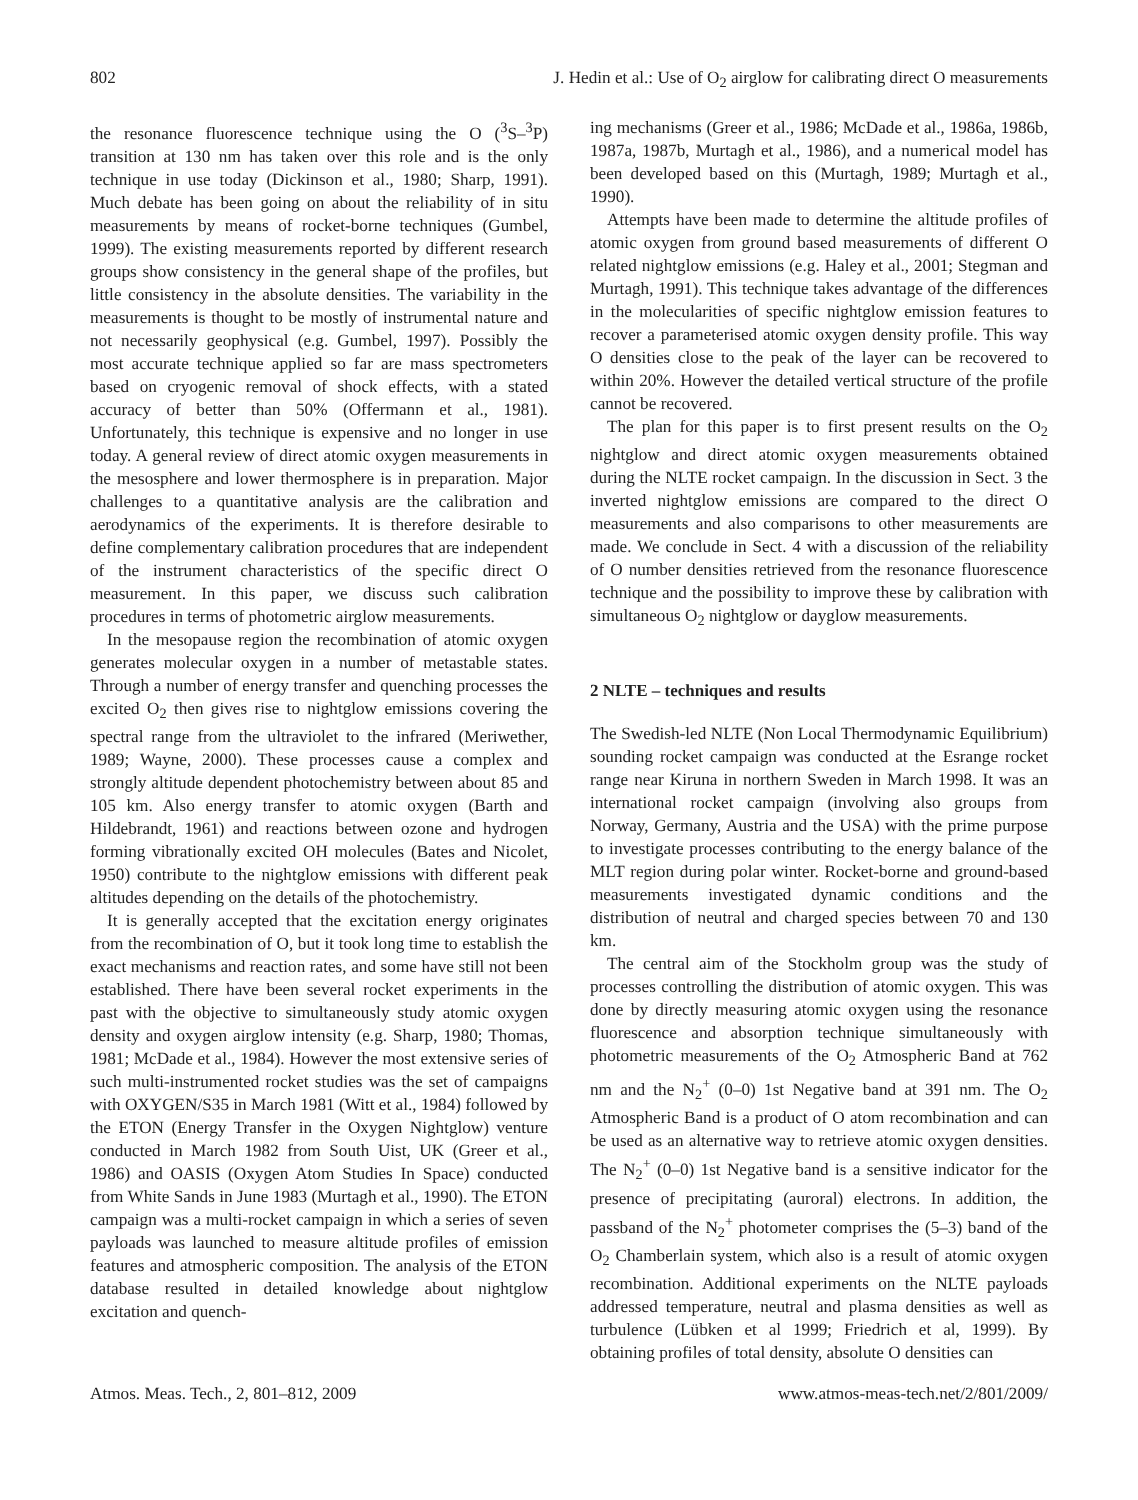802 J. Hedin et al.: Use of O<sub>2</sub> airglow for calibrating direct O measurements
the resonance fluorescence technique using the O (<sup>3</sup>S–<sup>3</sup>P) transition at 130 nm has taken over this role and is the only technique in use today (Dickinson et al., 1980; Sharp, 1991). Much debate has been going on about the reliability of in situ measurements by means of rocket-borne techniques (Gumbel, 1999). The existing measurements reported by different research groups show consistency in the general shape of the profiles, but little consistency in the absolute densities. The variability in the measurements is thought to be mostly of instrumental nature and not necessarily geophysical (e.g. Gumbel, 1997). Possibly the most accurate technique applied so far are mass spectrometers based on cryogenic removal of shock effects, with a stated accuracy of better than 50% (Offermann et al., 1981). Unfortunately, this technique is expensive and no longer in use today. A general review of direct atomic oxygen measurements in the mesosphere and lower thermosphere is in preparation. Major challenges to a quantitative analysis are the calibration and aerodynamics of the experiments. It is therefore desirable to define complementary calibration procedures that are independent of the instrument characteristics of the specific direct O measurement. In this paper, we discuss such calibration procedures in terms of photometric airglow measurements.
In the mesopause region the recombination of atomic oxygen generates molecular oxygen in a number of metastable states. Through a number of energy transfer and quenching processes the excited O<sub>2</sub> then gives rise to nightglow emissions covering the spectral range from the ultraviolet to the infrared (Meriwether, 1989; Wayne, 2000). These processes cause a complex and strongly altitude dependent photochemistry between about 85 and 105 km. Also energy transfer to atomic oxygen (Barth and Hildebrandt, 1961) and reactions between ozone and hydrogen forming vibrationally excited OH molecules (Bates and Nicolet, 1950) contribute to the nightglow emissions with different peak altitudes depending on the details of the photochemistry.
It is generally accepted that the excitation energy originates from the recombination of O, but it took long time to establish the exact mechanisms and reaction rates, and some have still not been established. There have been several rocket experiments in the past with the objective to simultaneously study atomic oxygen density and oxygen airglow intensity (e.g. Sharp, 1980; Thomas, 1981; McDade et al., 1984). However the most extensive series of such multi-instrumented rocket studies was the set of campaigns with OXYGEN/S35 in March 1981 (Witt et al., 1984) followed by the ETON (Energy Transfer in the Oxygen Nightglow) venture conducted in March 1982 from South Uist, UK (Greer et al., 1986) and OASIS (Oxygen Atom Studies In Space) conducted from White Sands in June 1983 (Murtagh et al., 1990). The ETON campaign was a multi-rocket campaign in which a series of seven payloads was launched to measure altitude profiles of emission features and atmospheric composition. The analysis of the ETON database resulted in detailed knowledge about nightglow excitation and quench-
ing mechanisms (Greer et al., 1986; McDade et al., 1986a, 1986b, 1987a, 1987b, Murtagh et al., 1986), and a numerical model has been developed based on this (Murtagh, 1989; Murtagh et al., 1990).
Attempts have been made to determine the altitude profiles of atomic oxygen from ground based measurements of different O related nightglow emissions (e.g. Haley et al., 2001; Stegman and Murtagh, 1991). This technique takes advantage of the differences in the molecularities of specific nightglow emission features to recover a parameterised atomic oxygen density profile. This way O densities close to the peak of the layer can be recovered to within 20%. However the detailed vertical structure of the profile cannot be recovered.
The plan for this paper is to first present results on the O<sub>2</sub> nightglow and direct atomic oxygen measurements obtained during the NLTE rocket campaign. In the discussion in Sect. 3 the inverted nightglow emissions are compared to the direct O measurements and also comparisons to other measurements are made. We conclude in Sect. 4 with a discussion of the reliability of O number densities retrieved from the resonance fluorescence technique and the possibility to improve these by calibration with simultaneous O<sub>2</sub> nightglow or dayglow measurements.
2 NLTE – techniques and results
The Swedish-led NLTE (Non Local Thermodynamic Equilibrium) sounding rocket campaign was conducted at the Esrange rocket range near Kiruna in northern Sweden in March 1998. It was an international rocket campaign (involving also groups from Norway, Germany, Austria and the USA) with the prime purpose to investigate processes contributing to the energy balance of the MLT region during polar winter. Rocket-borne and ground-based measurements investigated dynamic conditions and the distribution of neutral and charged species between 70 and 130 km.
The central aim of the Stockholm group was the study of processes controlling the distribution of atomic oxygen. This was done by directly measuring atomic oxygen using the resonance fluorescence and absorption technique simultaneously with photometric measurements of the O<sub>2</sub> Atmospheric Band at 762 nm and the N<sub>2</sub><sup>+</sup> (0–0) 1st Negative band at 391 nm. The O<sub>2</sub> Atmospheric Band is a product of O atom recombination and can be used as an alternative way to retrieve atomic oxygen densities. The N<sub>2</sub><sup>+</sup> (0–0) 1st Negative band is a sensitive indicator for the presence of precipitating (auroral) electrons. In addition, the passband of the N<sub>2</sub><sup>+</sup> photometer comprises the (5–3) band of the O<sub>2</sub> Chamberlain system, which also is a result of atomic oxygen recombination. Additional experiments on the NLTE payloads addressed temperature, neutral and plasma densities as well as turbulence (Lübken et al 1999; Friedrich et al, 1999). By obtaining profiles of total density, absolute O densities can
Atmos. Meas. Tech., 2, 801–812, 2009 www.atmos-meas-tech.net/2/801/2009/